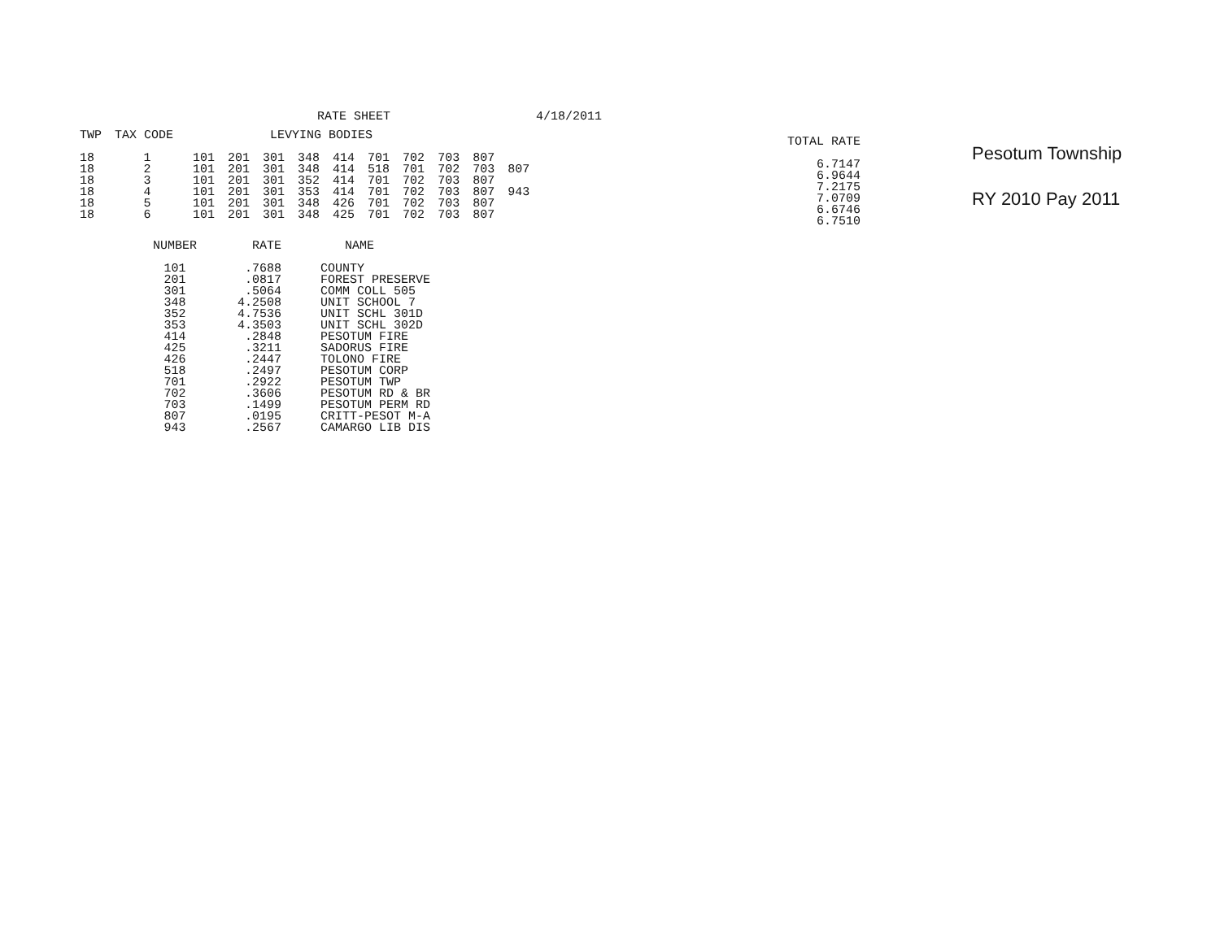RATE SHEET 4/18/2011
| TWP | TAX CODE | | LEVYING BODIES | | | | | | | | |
| --- | --- | --- | --- | --- | --- | --- | --- | --- | --- | --- | --- |
| 18 | 1 | 101 | 201 | 301 | 348 | 414 | 701 | 702 | 703 | 807 | |
| 18 | 2 | 101 | 201 | 301 | 348 | 414 | 518 | 701 | 702 | 703 | 807 |
| 18 | 3 | 101 | 201 | 301 | 352 | 414 | 701 | 702 | 703 | 807 | |
| 18 | 4 | 101 | 201 | 301 | 353 | 414 | 701 | 702 | 703 | 807 | 943 |
| 18 | 5 | 101 | 201 | 301 | 348 | 426 | 701 | 702 | 703 | 807 | |
| 18 | 6 | 101 | 201 | 301 | 348 | 425 | 701 | 702 | 703 | 807 | |
| NUMBER | RATE | NAME |
| --- | --- | --- |
| 101 | .7688 | COUNTY |
| 201 | .0817 | FOREST PRESERVE |
| 301 | .5064 | COMM COLL 505 |
| 348 | 4.2508 | UNIT SCHOOL 7 |
| 352 | 4.7536 | UNIT SCHL 301D |
| 353 | 4.3503 | UNIT SCHL 302D |
| 414 | .2848 | PESOTUM FIRE |
| 425 | .3211 | SADORUS FIRE |
| 426 | .2447 | TOLONO FIRE |
| 518 | .2497 | PESOTUM CORP |
| 701 | .2922 | PESOTUM TWP |
| 702 | .3606 | PESOTUM RD & BR |
| 703 | .1499 | PESOTUM PERM RD |
| 807 | .0195 | CRITT-PESOT M-A |
| 943 | .2567 | CAMARGO LIB DIS |
| TOTAL RATE |
| --- |
| 6.7147 |
| 6.9644 |
| 7.2175 |
| 7.0709 |
| 6.6746 |
| 6.7510 |
Pesotum Township
RY 2010 Pay 2011